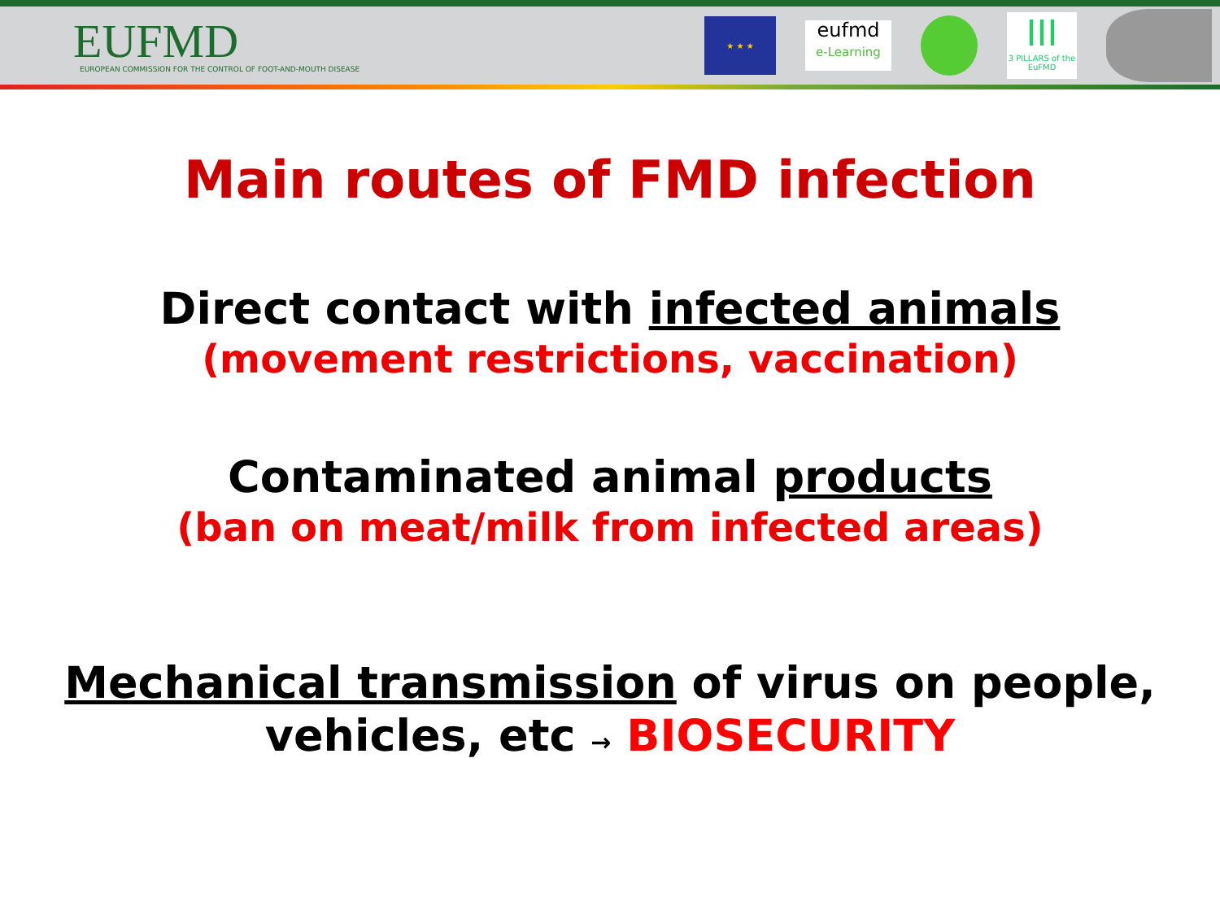EUFMD
EUROPEAN COMMISSION FOR THE CONTROL OF FOOT-AND-MOUTH DISEASE
★ ★ ★
eufmd
e-Learning
III
3 PILLARS of the EuFMD
Main routes of FMD infection
Direct contact with infected animals
(movement restrictions, vaccination)
Contaminated animal products
(ban on meat/milk from infected areas)
Mechanical transmission of virus on people, vehicles, etc → BIOSECURITY